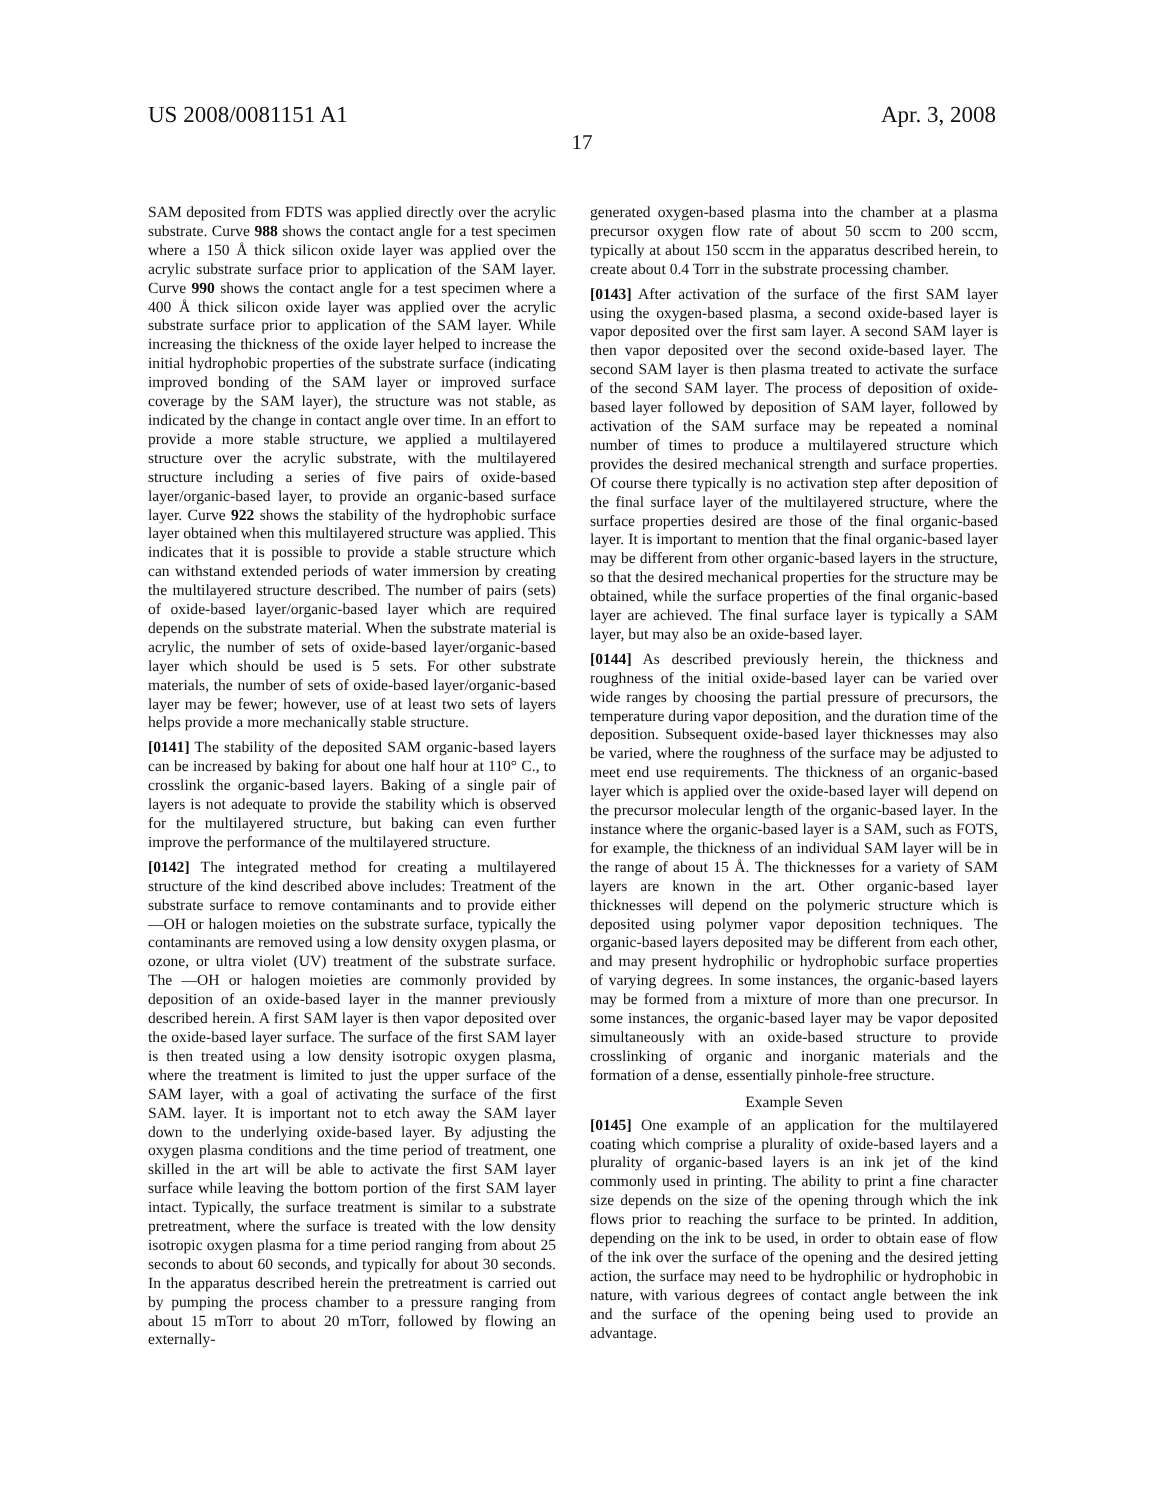US 2008/0081151 A1 Apr. 3, 2008
17
SAM deposited from FDTS was applied directly over the acrylic substrate. Curve 988 shows the contact angle for a test specimen where a 150 Å thick silicon oxide layer was applied over the acrylic substrate surface prior to application of the SAM layer. Curve 990 shows the contact angle for a test specimen where a 400 Å thick silicon oxide layer was applied over the acrylic substrate surface prior to application of the SAM layer. While increasing the thickness of the oxide layer helped to increase the initial hydrophobic properties of the substrate surface (indicating improved bonding of the SAM layer or improved surface coverage by the SAM layer), the structure was not stable, as indicated by the change in contact angle over time. In an effort to provide a more stable structure, we applied a multilayered structure over the acrylic substrate, with the multilayered structure including a series of five pairs of oxide-based layer/organic-based layer, to provide an organic-based surface layer. Curve 922 shows the stability of the hydrophobic surface layer obtained when this multilayered structure was applied. This indicates that it is possible to provide a stable structure which can withstand extended periods of water immersion by creating the multilayered structure described. The number of pairs (sets) of oxide-based layer/organic-based layer which are required depends on the substrate material. When the substrate material is acrylic, the number of sets of oxide-based layer/organic-based layer which should be used is 5 sets. For other substrate materials, the number of sets of oxide-based layer/organic-based layer may be fewer; however, use of at least two sets of layers helps provide a more mechanically stable structure.
[0141] The stability of the deposited SAM organic-based layers can be increased by baking for about one half hour at 110° C., to crosslink the organic-based layers. Baking of a single pair of layers is not adequate to provide the stability which is observed for the multilayered structure, but baking can even further improve the performance of the multilayered structure.
[0142] The integrated method for creating a multilayered structure of the kind described above includes: Treatment of the substrate surface to remove contaminants and to provide either —OH or halogen moieties on the substrate surface, typically the contaminants are removed using a low density oxygen plasma, or ozone, or ultra violet (UV) treatment of the substrate surface. The —OH or halogen moieties are commonly provided by deposition of an oxide-based layer in the manner previously described herein. A first SAM layer is then vapor deposited over the oxide-based layer surface. The surface of the first SAM layer is then treated using a low density isotropic oxygen plasma, where the treatment is limited to just the upper surface of the SAM layer, with a goal of activating the surface of the first SAM. layer. It is important not to etch away the SAM layer down to the underlying oxide-based layer. By adjusting the oxygen plasma conditions and the time period of treatment, one skilled in the art will be able to activate the first SAM layer surface while leaving the bottom portion of the first SAM layer intact. Typically, the surface treatment is similar to a substrate pretreatment, where the surface is treated with the low density isotropic oxygen plasma for a time period ranging from about 25 seconds to about 60 seconds, and typically for about 30 seconds. In the apparatus described herein the pretreatment is carried out by pumping the process chamber to a pressure ranging from about 15 mTorr to about 20 mTorr, followed by flowing an externally-
generated oxygen-based plasma into the chamber at a plasma precursor oxygen flow rate of about 50 sccm to 200 sccm, typically at about 150 sccm in the apparatus described herein, to create about 0.4 Torr in the substrate processing chamber.
[0143] After activation of the surface of the first SAM layer using the oxygen-based plasma, a second oxide-based layer is vapor deposited over the first sam layer. A second SAM layer is then vapor deposited over the second oxide-based layer. The second SAM layer is then plasma treated to activate the surface of the second SAM layer. The process of deposition of oxide-based layer followed by deposition of SAM layer, followed by activation of the SAM surface may be repeated a nominal number of times to produce a multilayered structure which provides the desired mechanical strength and surface properties. Of course there typically is no activation step after deposition of the final surface layer of the multilayered structure, where the surface properties desired are those of the final organic-based layer. It is important to mention that the final organic-based layer may be different from other organic-based layers in the structure, so that the desired mechanical properties for the structure may be obtained, while the surface properties of the final organic-based layer are achieved. The final surface layer is typically a SAM layer, but may also be an oxide-based layer.
[0144] As described previously herein, the thickness and roughness of the initial oxide-based layer can be varied over wide ranges by choosing the partial pressure of precursors, the temperature during vapor deposition, and the duration time of the deposition. Subsequent oxide-based layer thicknesses may also be varied, where the roughness of the surface may be adjusted to meet end use requirements. The thickness of an organic-based layer which is applied over the oxide-based layer will depend on the precursor molecular length of the organic-based layer. In the instance where the organic-based layer is a SAM, such as FOTS, for example, the thickness of an individual SAM layer will be in the range of about 15 Å. The thicknesses for a variety of SAM layers are known in the art. Other organic-based layer thicknesses will depend on the polymeric structure which is deposited using polymer vapor deposition techniques. The organic-based layers deposited may be different from each other, and may present hydrophilic or hydrophobic surface properties of varying degrees. In some instances, the organic-based layers may be formed from a mixture of more than one precursor. In some instances, the organic-based layer may be vapor deposited simultaneously with an oxide-based structure to provide crosslinking of organic and inorganic materials and the formation of a dense, essentially pinhole-free structure.
Example Seven
[0145] One example of an application for the multilayered coating which comprise a plurality of oxide-based layers and a plurality of organic-based layers is an ink jet of the kind commonly used in printing. The ability to print a fine character size depends on the size of the opening through which the ink flows prior to reaching the surface to be printed. In addition, depending on the ink to be used, in order to obtain ease of flow of the ink over the surface of the opening and the desired jetting action, the surface may need to be hydrophilic or hydrophobic in nature, with various degrees of contact angle between the ink and the surface of the opening being used to provide an advantage.